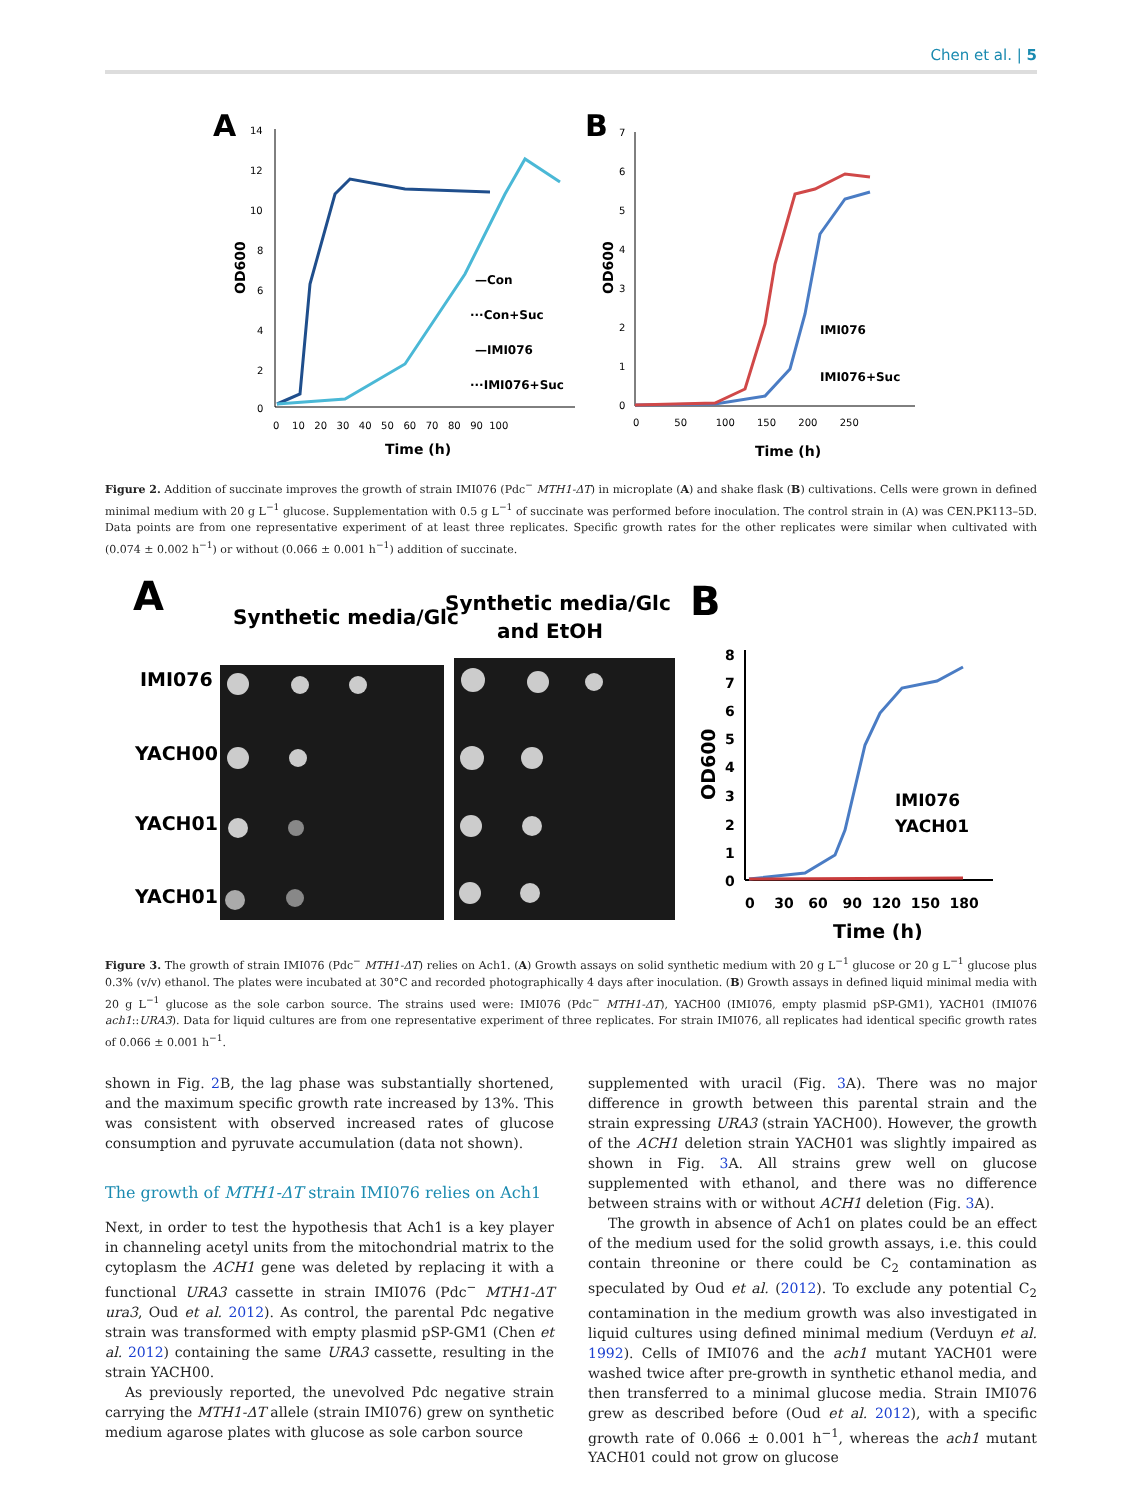Chen et al. | 5
A
14
12
10
8
6
4
2
0
0 10 20 30 40 50 60 70 80 90 100
Time (h)
OD600
—Con
···Con+Suc
—IMI076
···IMI076+Suc
B
7
6
5
4
3
2
1
0
0 50 100 150 200 250
Time (h)
OD600
IMI076
IMI076+Suc
Figure 2. Addition of succinate improves the growth of strain IMI076 (Pdc<sup>−</sup> MTH1-ΔT) in microplate (A) and shake flask (B) cultivations. Cells were grown in defined minimal medium with 20 g L<sup>−1</sup> glucose. Supplementation with 0.5 g L<sup>−1</sup> of succinate was performed before inoculation. The control strain in (A) was CEN.PK113–5D. Data points are from one representative experiment of at least three replicates. Specific growth rates for the other replicates were similar when cultivated with (0.074 ± 0.002 h<sup>−1</sup>) or without (0.066 ± 0.001 h<sup>−1</sup>) addition of succinate.
A
Synthetic media/Glc
Synthetic media/Glc
and EtOH
IMI076
YACH00
YACH01
YACH01
B
8
7
6
5
4
3
2
1
0
0 30 60 90 120 150 180
Time (h)
OD600
IMI076
YACH01
Figure 3. The growth of strain IMI076 (Pdc<sup>−</sup> MTH1-ΔT) relies on Ach1. (A) Growth assays on solid synthetic medium with 20 g L<sup>−1</sup> glucose or 20 g L<sup>−1</sup> glucose plus 0.3% (v/v) ethanol. The plates were incubated at 30°C and recorded photographically 4 days after inoculation. (B) Growth assays in defined liquid minimal media with 20 g L<sup>−1</sup> glucose as the sole carbon source. The strains used were: IMI076 (Pdc<sup>−</sup> MTH1-ΔT), YACH00 (IMI076, empty plasmid pSP-GM1), YACH01 (IMI076 ach1::URA3). Data for liquid cultures are from one representative experiment of three replicates. For strain IMI076, all replicates had identical specific growth rates of 0.066 ± 0.001 h<sup>−1</sup>.
shown in Fig. 2 B, the lag phase was substantially shortened, and the maximum specific growth rate increased by 13%. This was consistent with observed increased rates of glucose consumption and pyruvate accumulation (data not shown).
The growth of MTH1-ΔT strain IMI076 relies on Ach1
Next, in order to test the hypothesis that Ach1 is a key player in channeling acetyl units from the mitochondrial matrix to the cytoplasm the ACH1 gene was deleted by replacing it with a functional URA3 cassette in strain IMI076 (Pdc<sup>−</sup> MTH1-ΔT ura3, Oud et al. 2012). As control, the parental Pdc negative strain was transformed with empty plasmid pSP-GM1 (Chen et al. 2012) containing the same URA3 cassette, resulting in the strain YACH00.
As previously reported, the unevolved Pdc negative strain carrying the MTH1-ΔT allele (strain IMI076) grew on synthetic medium agarose plates with glucose as sole carbon source
supplemented with uracil (Fig. 3 A). There was no major difference in growth between this parental strain and the strain expressing URA3 (strain YACH00). However, the growth of the ACH1 deletion strain YACH01 was slightly impaired as shown in Fig. 3 A. All strains grew well on glucose supplemented with ethanol, and there was no difference between strains with or without ACH1 deletion (Fig. 3 A).
The growth in absence of Ach1 on plates could be an effect of the medium used for the solid growth assays, i.e. this could contain threonine or there could be C<sub>2</sub> contamination as speculated by Oud et al. (2012). To exclude any potential C<sub>2</sub> contamination in the medium growth was also investigated in liquid cultures using defined minimal medium (Verduyn et al. 1992). Cells of IMI076 and the ach1 mutant YACH01 were washed twice after pre-growth in synthetic ethanol media, and then transferred to a minimal glucose media. Strain IMI076 grew as described before (Oud et al. 2012), with a specific growth rate of 0.066 ± 0.001 h<sup>−1</sup>, whereas the ach1 mutant YACH01 could not grow on glucose